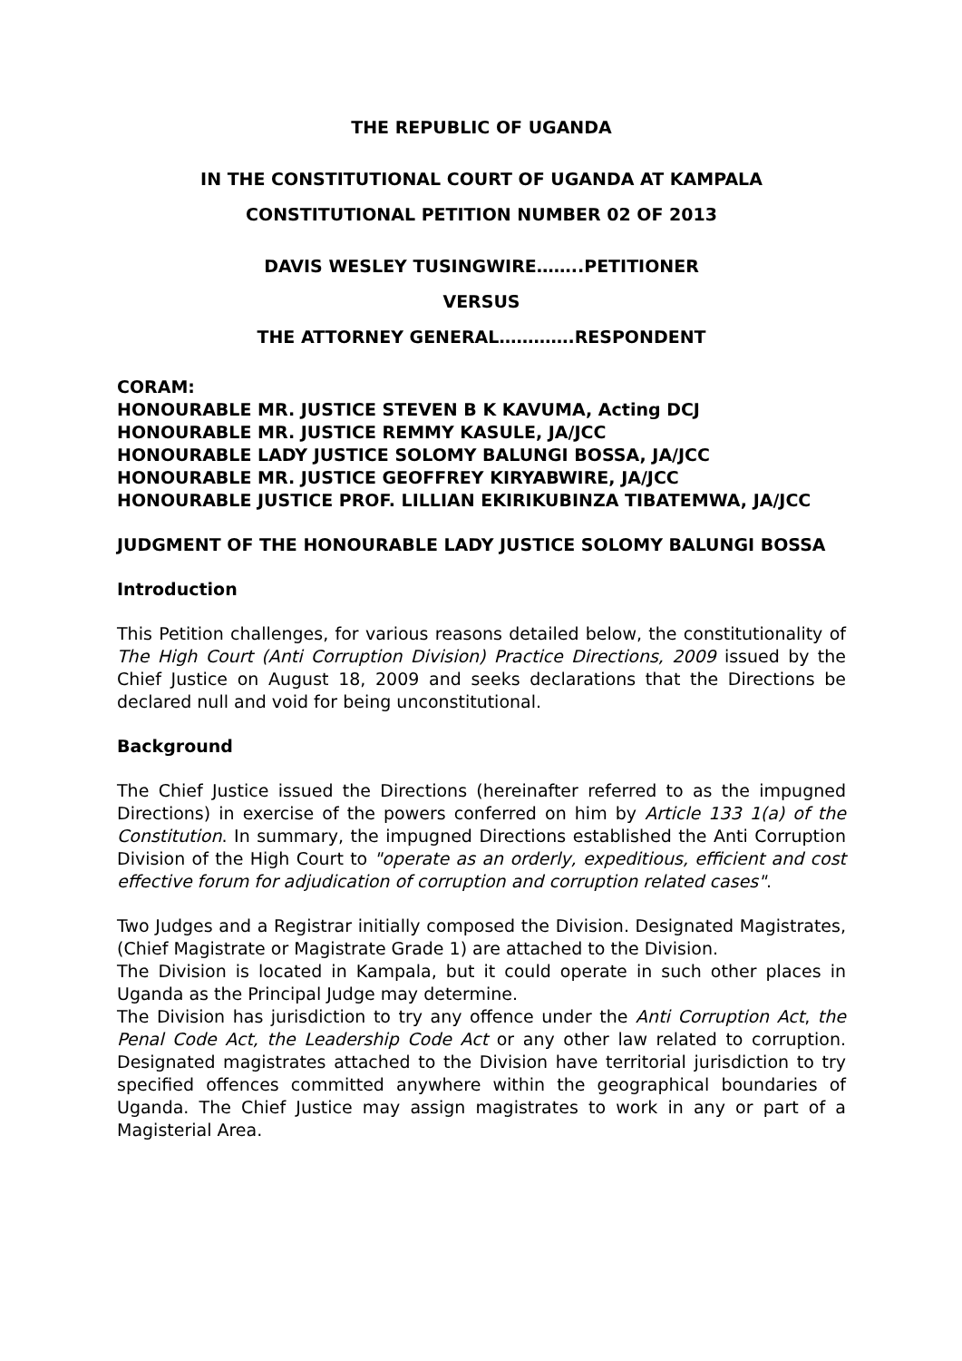THE REPUBLIC OF UGANDA
IN THE CONSTITUTIONAL COURT OF UGANDA AT KAMPALA
CONSTITUTIONAL PETITION NUMBER 02 OF 2013
DAVIS WESLEY TUSINGWIRE……..PETITIONER
VERSUS
THE ATTORNEY GENERAL………….RESPONDENT
CORAM:
HONOURABLE MR. JUSTICE STEVEN B K KAVUMA, Acting DCJ
HONOURABLE MR. JUSTICE REMMY KASULE, JA/JCC
HONOURABLE LADY JUSTICE SOLOMY BALUNGI BOSSA, JA/JCC
HONOURABLE MR. JUSTICE GEOFFREY KIRYABWIRE, JA/JCC
HONOURABLE JUSTICE PROF. LILLIAN EKIRIKUBINZA TIBATEMWA, JA/JCC
JUDGMENT OF THE HONOURABLE LADY JUSTICE SOLOMY BALUNGI BOSSA
Introduction
This Petition challenges, for various reasons detailed below, the constitutionality of The High Court (Anti Corruption Division) Practice Directions, 2009 issued by the Chief Justice on August 18, 2009 and seeks declarations that the Directions be declared null and void for being unconstitutional.
Background
The Chief Justice issued the Directions (hereinafter referred to as the impugned Directions) in exercise of the powers conferred on him by Article 133 1(a) of the Constitution. In summary, the impugned Directions established the Anti Corruption Division of the High Court to "operate as an orderly, expeditious, efficient and cost effective forum for adjudication of corruption and corruption related cases".
Two Judges and a Registrar initially composed the Division. Designated Magistrates, (Chief Magistrate or Magistrate Grade 1) are attached to the Division.
The Division is located in Kampala, but it could operate in such other places in Uganda as the Principal Judge may determine.
The Division has jurisdiction to try any offence under the Anti Corruption Act, the Penal Code Act, the Leadership Code Act or any other law related to corruption. Designated magistrates attached to the Division have territorial jurisdiction to try specified offences committed anywhere within the geographical boundaries of Uganda. The Chief Justice may assign magistrates to work in any or part of a Magisterial Area.